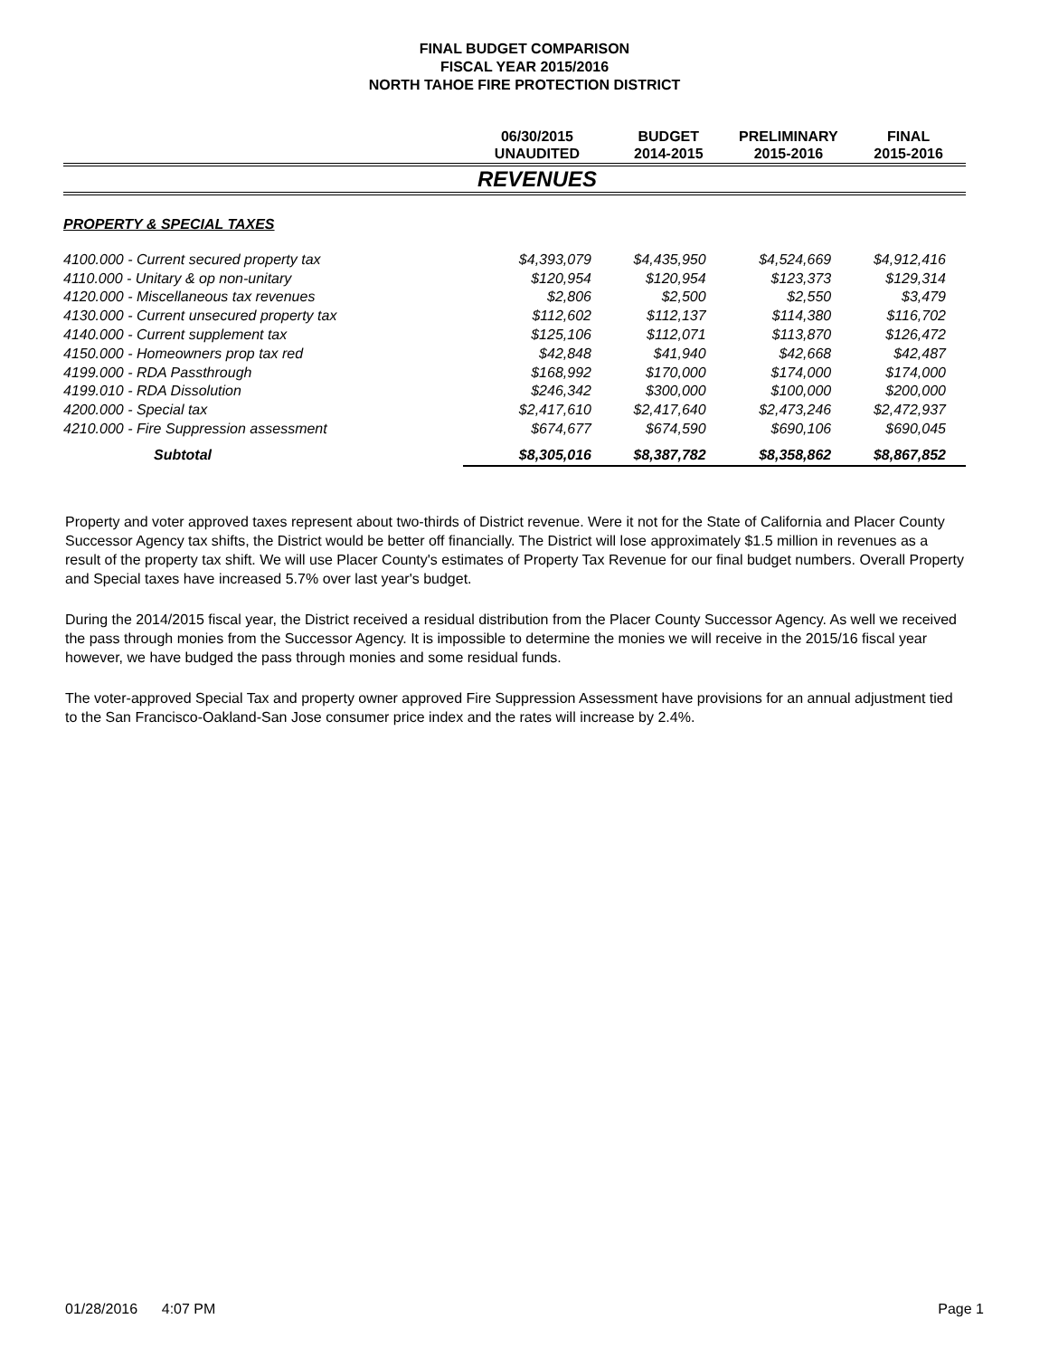FINAL BUDGET COMPARISON
FISCAL YEAR 2015/2016
NORTH TAHOE FIRE PROTECTION DISTRICT
| | 06/30/2015 UNAUDITED | BUDGET 2014-2015 | PRELIMINARY 2015-2016 | FINAL 2015-2016 |
| --- | --- | --- | --- | --- |
| | REVENUES | | | |
| PROPERTY & SPECIAL TAXES | | | | |
| 4100.000 - Current secured property tax | $4,393,079 | $4,435,950 | $4,524,669 | $4,912,416 |
| 4110.000 - Unitary & op non-unitary | $120,954 | $120,954 | $123,373 | $129,314 |
| 4120.000 - Miscellaneous tax revenues | $2,806 | $2,500 | $2,550 | $3,479 |
| 4130.000 - Current unsecured property tax | $112,602 | $112,137 | $114,380 | $116,702 |
| 4140.000 - Current supplement tax | $125,106 | $112,071 | $113,870 | $126,472 |
| 4150.000 - Homeowners prop tax red | $42,848 | $41,940 | $42,668 | $42,487 |
| 4199.000 - RDA Passthrough | $168,992 | $170,000 | $174,000 | $174,000 |
| 4199.010 - RDA Dissolution | $246,342 | $300,000 | $100,000 | $200,000 |
| 4200.000 - Special tax | $2,417,610 | $2,417,640 | $2,473,246 | $2,472,937 |
| 4210.000 - Fire Suppression assessment | $674,677 | $674,590 | $690,106 | $690,045 |
| Subtotal | $8,305,016 | $8,387,782 | $8,358,862 | $8,867,852 |
Property and voter approved taxes represent about two-thirds of District revenue. Were it not for the State of California and Placer County Successor Agency tax shifts, the District would be better off financially. The District will lose approximately $1.5 million in revenues as a result of the property tax shift. We will use Placer County's estimates of Property Tax Revenue for our final budget numbers. Overall Property and Special taxes have increased 5.7% over last year's budget.
During the 2014/2015 fiscal year, the District received a residual distribution from the Placer County Successor Agency. As well we received the pass through monies from the Successor Agency. It is impossible to determine the monies we will receive in the 2015/16 fiscal year however, we have budged the pass through monies and some residual funds.
The voter-approved Special Tax and property owner approved Fire Suppression Assessment have provisions for an annual adjustment tied to the San Francisco-Oakland-San Jose consumer price index and the rates will increase by 2.4%.
01/28/2016 4:07 PM Page 1